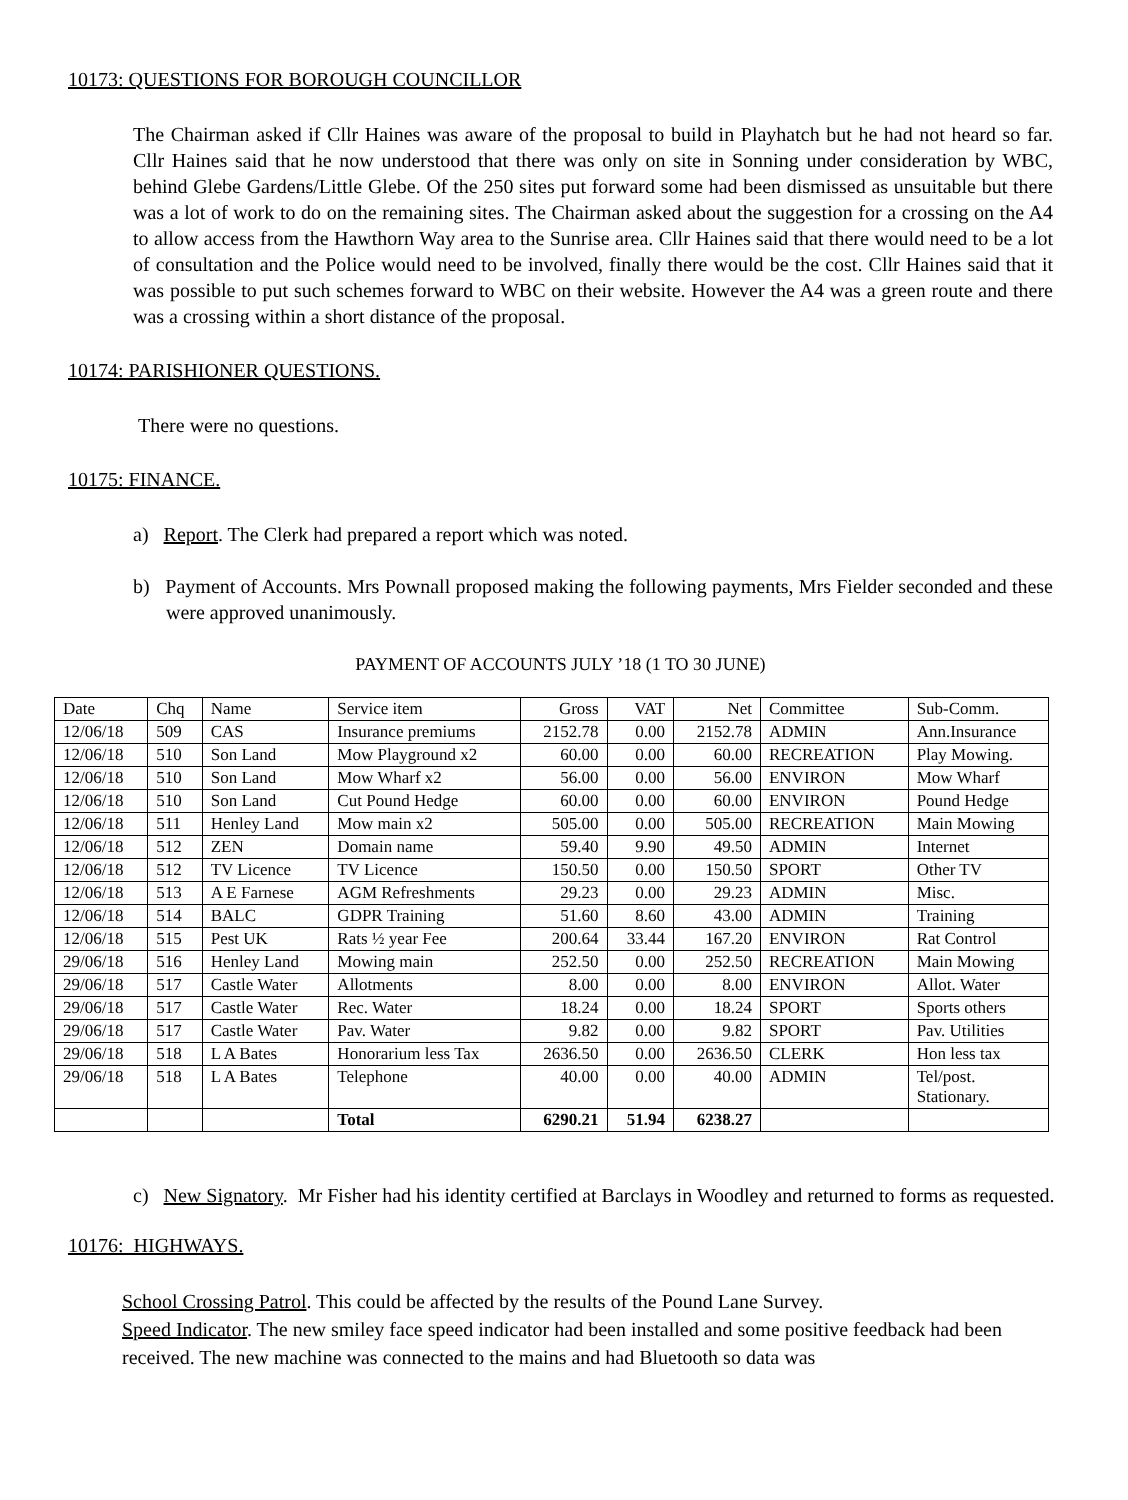10173: QUESTIONS FOR BOROUGH COUNCILLOR
The Chairman asked if Cllr Haines was aware of the proposal to build in Playhatch but he had not heard so far. Cllr Haines said that he now understood that there was only on site in Sonning under consideration by WBC, behind Glebe Gardens/Little Glebe. Of the 250 sites put forward some had been dismissed as unsuitable but there was a lot of work to do on the remaining sites. The Chairman asked about the suggestion for a crossing on the A4 to allow access from the Hawthorn Way area to the Sunrise area. Cllr Haines said that there would need to be a lot of consultation and the Police would need to be involved, finally there would be the cost. Cllr Haines said that it was possible to put such schemes forward to WBC on their website. However the A4 was a green route and there was a crossing within a short distance of the proposal.
10174: PARISHIONER QUESTIONS.
There were no questions.
10175: FINANCE.
a) Report. The Clerk had prepared a report which was noted.
b) Payment of Accounts. Mrs Pownall proposed making the following payments, Mrs Fielder seconded and these were approved unanimously.
PAYMENT OF ACCOUNTS JULY ’18 (1 TO 30 JUNE)
| Date | Chq | Name | Service item | Gross | VAT | Net | Committee | Sub-Comm. |
| 12/06/18 | 509 | CAS | Insurance premiums | 2152.78 | 0.00 | 2152.78 | ADMIN | Ann.Insurance |
| 12/06/18 | 510 | Son Land | Mow Playground x2 | 60.00 | 0.00 | 60.00 | RECREATION | Play Mowing. |
| 12/06/18 | 510 | Son Land | Mow Wharf x2 | 56.00 | 0.00 | 56.00 | ENVIRON | Mow Wharf |
| 12/06/18 | 510 | Son Land | Cut Pound Hedge | 60.00 | 0.00 | 60.00 | ENVIRON | Pound Hedge |
| 12/06/18 | 511 | Henley Land | Mow main x2 | 505.00 | 0.00 | 505.00 | RECREATION | Main Mowing |
| 12/06/18 | 512 | ZEN | Domain name | 59.40 | 9.90 | 49.50 | ADMIN | Internet |
| 12/06/18 | 512 | TV Licence | TV Licence | 150.50 | 0.00 | 150.50 | SPORT | Other TV |
| 12/06/18 | 513 | A E Farnese | AGM Refreshments | 29.23 | 0.00 | 29.23 | ADMIN | Misc. |
| 12/06/18 | 514 | BALC | GDPR Training | 51.60 | 8.60 | 43.00 | ADMIN | Training |
| 12/06/18 | 515 | Pest UK | Rats ½ year Fee | 200.64 | 33.44 | 167.20 | ENVIRON | Rat Control |
| 29/06/18 | 516 | Henley Land | Mowing main | 252.50 | 0.00 | 252.50 | RECREATION | Main Mowing |
| 29/06/18 | 517 | Castle Water | Allotments | 8.00 | 0.00 | 8.00 | ENVIRON | Allot. Water |
| 29/06/18 | 517 | Castle Water | Rec. Water | 18.24 | 0.00 | 18.24 | SPORT | Sports others |
| 29/06/18 | 517 | Castle Water | Pav. Water | 9.82 | 0.00 | 9.82 | SPORT | Pav. Utilities |
| 29/06/18 | 518 | L A Bates | Honorarium less Tax | 2636.50 | 0.00 | 2636.50 | CLERK | Hon less tax |
| 29/06/18 | 518 | L A Bates | Telephone | 40.00 | 0.00 | 40.00 | ADMIN | Tel/post. Stationary. |
| | | | Total | 6290.21 | 51.94 | 6238.27 | | |
c) New Signatory. Mr Fisher had his identity certified at Barclays in Woodley and returned to forms as requested.
10176: HIGHWAYS.
School Crossing Patrol. This could be affected by the results of the Pound Lane Survey.
Speed Indicator. The new smiley face speed indicator had been installed and some positive feedback had been received. The new machine was connected to the mains and had Bluetooth so data was